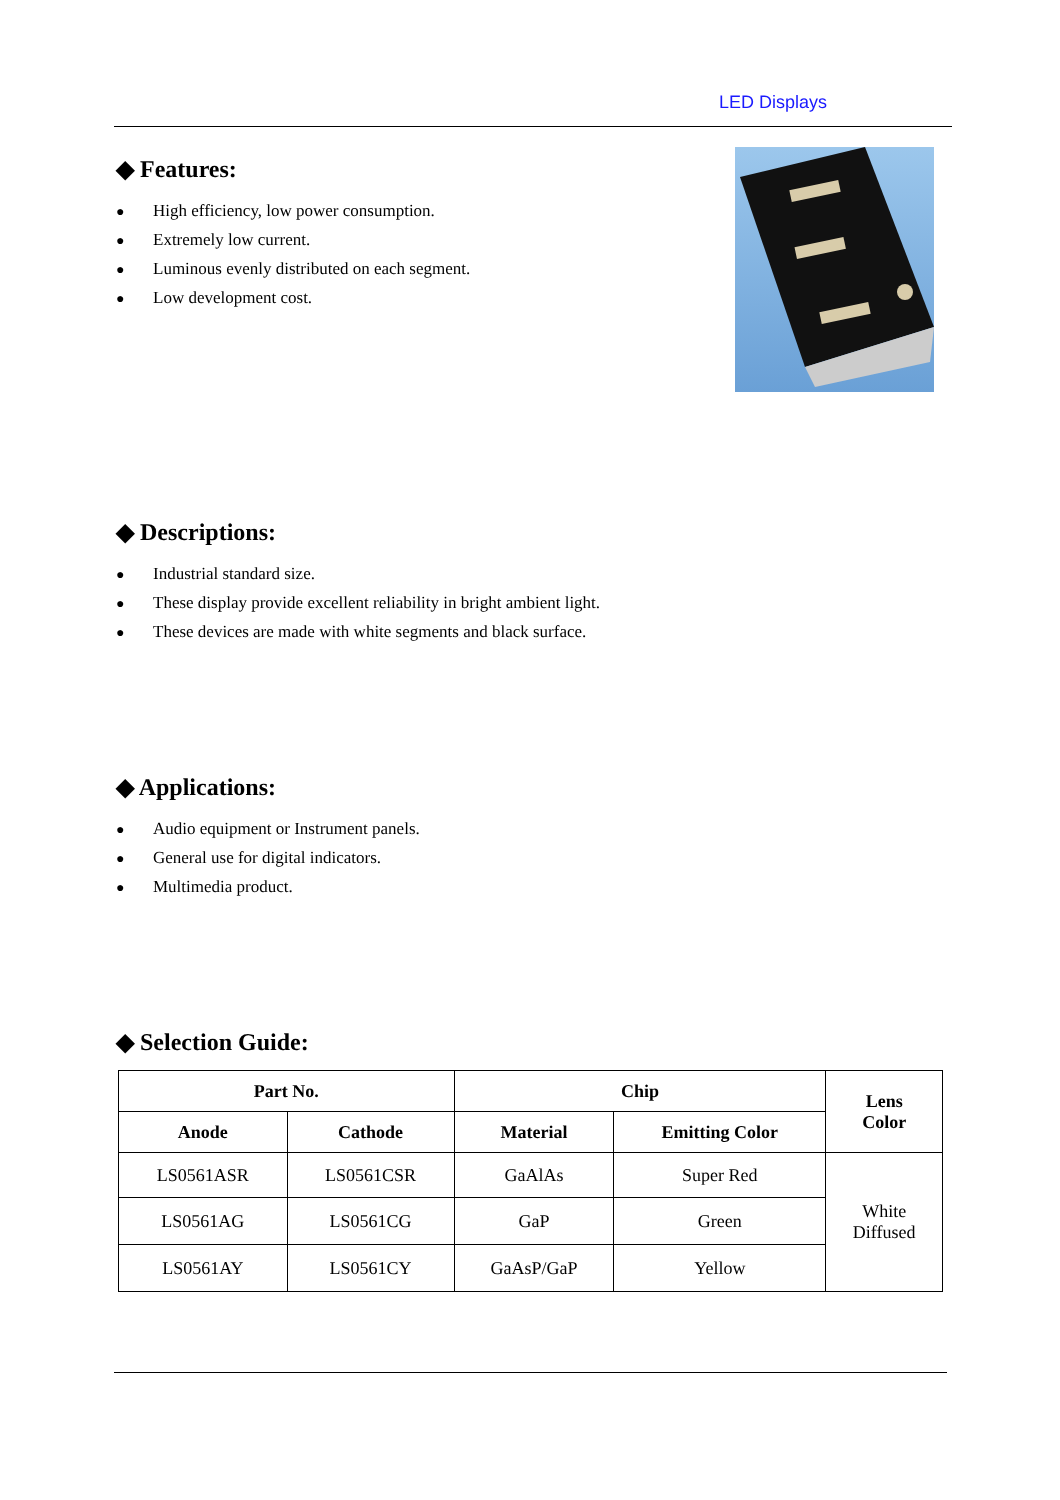LED Displays
◆ Features:
● High efficiency, low power consumption.
● Extremely low current.
● Luminous evenly distributed on each segment.
● Low development cost.
◆ Descriptions:
● Industrial standard size.
● These display provide excellent reliability in bright ambient light.
● These devices are made with white segments and black surface.
◆ Applications:
● Audio equipment or Instrument panels.
● General use for digital indicators.
● Multimedia product.
◆ Selection Guide:
| Part No. | | Chip | | Lens Color |
| --- | --- | --- | --- | --- |
| Anode | Cathode | Material | Emitting Color | |
| LS0561ASR | LS0561CSR | GaAlAs | Super Red | White Diffused |
| LS0561AG | LS0561CG | GaP | Green | |
| LS0561AY | LS0561CY | GaAsP/GaP | Yellow | |